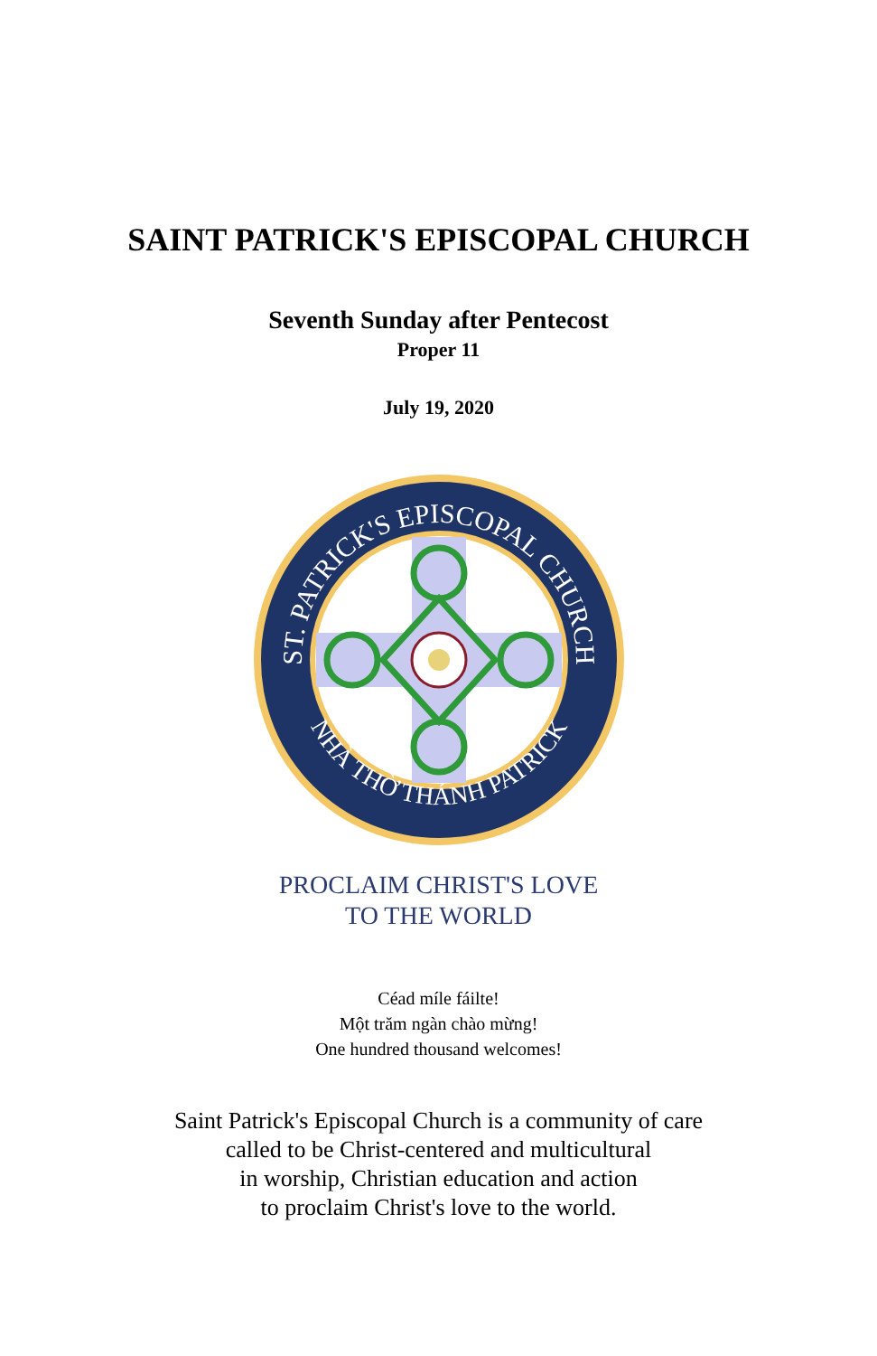SAINT PATRICK'S EPISCOPAL CHURCH
Seventh Sunday after Pentecost
Proper 11
July 19, 2020
ST. PATRICK'S EPISCOPAL CHURCH
NHÀ THỜ THÁNH PATRICK
PROCLAIM CHRIST'S LOVE
TO THE WORLD
Céad míle fáilte!
Một trăm ngàn chào mừng!
One hundred thousand welcomes!
Saint Patrick's Episcopal Church is a community of care
called to be Christ-centered and multicultural
in worship, Christian education and action
to proclaim Christ's love to the world.